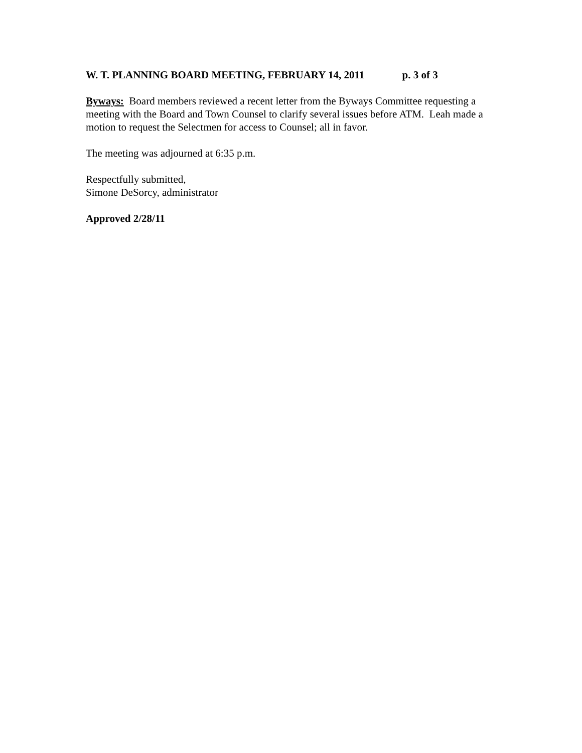W. T. PLANNING BOARD MEETING, FEBRUARY 14, 2011 p. 3 of 3
Byways: Board members reviewed a recent letter from the Byways Committee requesting a meeting with the Board and Town Counsel to clarify several issues before ATM. Leah made a motion to request the Selectmen for access to Counsel; all in favor.
The meeting was adjourned at 6:35 p.m.
Respectfully submitted,
Simone DeSorcy, administrator
Approved 2/28/11